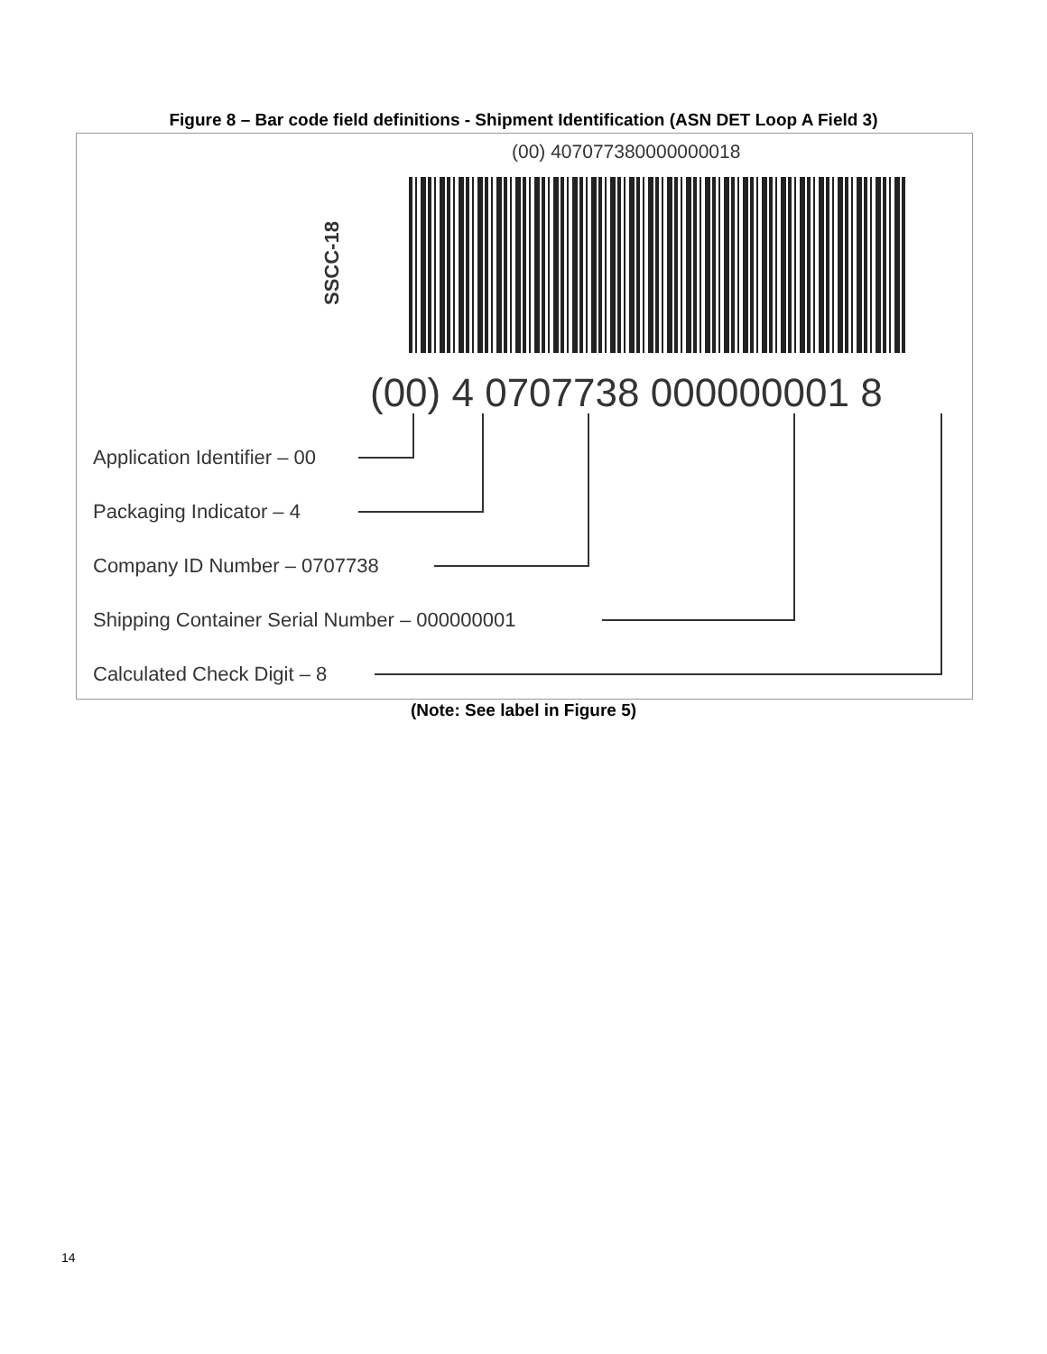Figure 8 – Bar code field definitions - Shipment Identification (ASN DET Loop A Field 3)
(00) 407077380000000018
SSCC-18
(00) 4 0707738 000000001 8
Application Identifier – 00
Packaging Indicator – 4
Company ID Number – 0707738
Shipping Container Serial Number – 000000001
Calculated Check Digit – 8
(Note: See label in Figure 5)
14